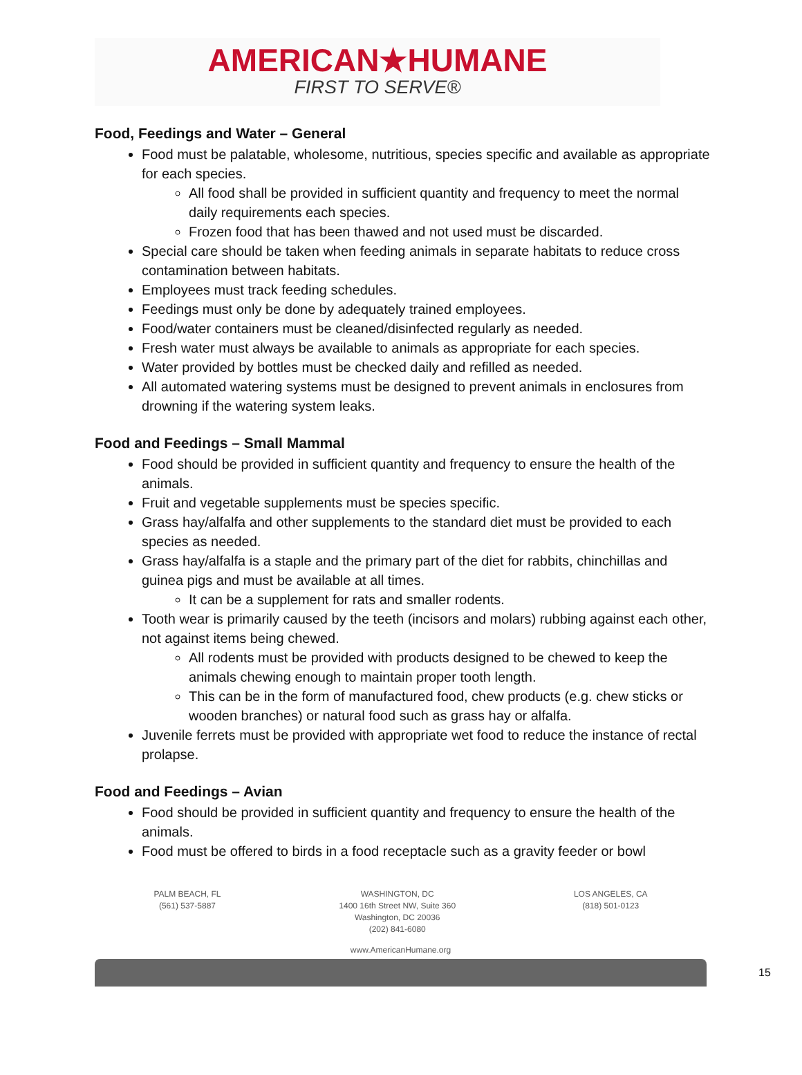AMERICAN★HUMANE
FIRST TO SERVE®
Food, Feedings and Water – General
Food must be palatable, wholesome, nutritious, species specific and available as appropriate for each species.
All food shall be provided in sufficient quantity and frequency to meet the normal daily requirements each species.
Frozen food that has been thawed and not used must be discarded.
Special care should be taken when feeding animals in separate habitats to reduce cross contamination between habitats.
Employees must track feeding schedules.
Feedings must only be done by adequately trained employees.
Food/water containers must be cleaned/disinfected regularly as needed.
Fresh water must always be available to animals as appropriate for each species.
Water provided by bottles must be checked daily and refilled as needed.
All automated watering systems must be designed to prevent animals in enclosures from drowning if the watering system leaks.
Food and Feedings – Small Mammal
Food should be provided in sufficient quantity and frequency to ensure the health of the animals.
Fruit and vegetable supplements must be species specific.
Grass hay/alfalfa and other supplements to the standard diet must be provided to each species as needed.
Grass hay/alfalfa is a staple and the primary part of the diet for rabbits, chinchillas and guinea pigs and must be available at all times.
It can be a supplement for rats and smaller rodents.
Tooth wear is primarily caused by the teeth (incisors and molars) rubbing against each other, not against items being chewed.
All rodents must be provided with products designed to be chewed to keep the animals chewing enough to maintain proper tooth length.
This can be in the form of manufactured food, chew products (e.g. chew sticks or wooden branches) or natural food such as grass hay or alfalfa.
Juvenile ferrets must be provided with appropriate wet food to reduce the instance of rectal prolapse.
Food and Feedings – Avian
Food should be provided in sufficient quantity and frequency to ensure the health of the animals.
Food must be offered to birds in a food receptacle such as a gravity feeder or bowl
PALM BEACH, FL
(561) 537-5887
WASHINGTON, DC
1400 16th Street NW, Suite 360
Washington, DC 20036
(202) 841-6080
LOS ANGELES, CA
(818) 501-0123
www.AmericanHumane.org
15